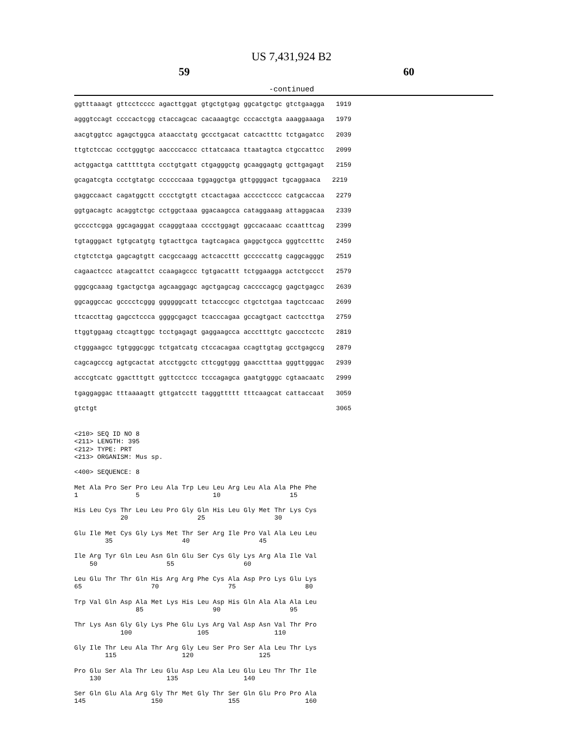US 7,431,924 B2
59 60
-continued
ggtttaaagt gttcctcccc agacttggat gtgctgtgag ggcatgctgc gtctgaagga   1919
agggtccagt ccccactcgg ctaccagcac cacaaagtgc cccacctgta aaaggaaaga   1979
aacgtggtcc agagctggca ataacctatg gccctgacat catcactttc tctgagatcc   2039
ttgtctccac ccctgggtgc aaccccaccc cttatcaaca ttaatagtca ctgccattcc   2099
actggactga catttttgta ccctgtgatt ctgagggctg gcaaggagtg gcttgagagt   2159
gcagatcgta ccctgtatgc ccccccaaa tggaggctga gttggggact tgcaggaaca   2219
gaggccaact cagatggctt cccctgtgtt ctcactagaa acccctcccc catgcaccaa   2279
ggtgacagtc acaggtctgc cctggctaaa ggacaagcca cataggaaag attaggacaa   2339
gcccctcgga ggcagaggat ccagggtaaa cccctggagt ggccacaaac ccaatttcag   2399
tgtagggact tgtgcatgtg tgtacttgca tagtcagaca gaggctgcca gggtcctttc   2459
ctgtctctga gagcagtgtt cacgccaagg actcaccttt gcccccattg caggcagggc   2519
cagaactccc atagcattct ccaagagccc tgtgacattt tctggaagga actctgccct   2579
gggcgcaaag tgactgctga agcaaggagc agctgagcag caccccagcg gagctgagcc   2639
ggcaggccac gcccctcggg ggggggcatt tctacccgcc ctgctctgaa tagctccaac   2699
ttcaccttag gagcctccca ggggcgagct tcacccagaa gccagtgact cactccttga   2759
ttggtggaag ctcagttggc tcctgagagt gaggaagcca accctttgtc gaccctcctc   2819
ctgggaagcc tgtgggcggc tctgatcatg ctccacagaa ccagttgtag gcctgagccg   2879
cagcagcccg agtgcactat atcctggctc cttcggtggg gaacctttaa gggttgggac   2939
acccgtcatc ggactttgtt ggttcctccc tcccagagca gaatgtgggc cgtaacaatc   2999
tgaggaggac tttaaaagtt gttgatcctt tagggttttt tttcaagcat cattaccaat   3059
gtctgt                                                              3065
<210> SEQ ID NO 8
<211> LENGTH: 395
<212> TYPE: PRT
<213> ORGANISM: Mus sp.

<400> SEQUENCE: 8

Met Ala Pro Ser Pro Leu Ala Trp Leu Leu Arg Leu Ala Ala Phe Phe
1               5                   10                  15

His Leu Cys Thr Leu Leu Pro Gly Gln His Leu Gly Met Thr Lys Cys
            20                  25                  30

Glu Ile Met Cys Gly Lys Met Thr Ser Arg Ile Pro Val Ala Leu Leu
        35                  40                  45

Ile Arg Tyr Gln Leu Asn Gln Glu Ser Cys Gly Lys Arg Ala Ile Val
    50                  55                  60

Leu Glu Thr Thr Gln His Arg Arg Phe Cys Ala Asp Pro Lys Glu Lys
65                  70                  75                  80

Trp Val Gln Asp Ala Met Lys His Leu Asp His Gln Ala Ala Ala Leu
                85                  90                  95

Thr Lys Asn Gly Gly Lys Phe Glu Lys Arg Val Asp Asn Val Thr Pro
            100                 105                 110

Gly Ile Thr Leu Ala Thr Arg Gly Leu Ser Pro Ser Ala Leu Thr Lys
        115                 120                 125

Pro Glu Ser Ala Thr Leu Glu Asp Leu Ala Leu Glu Leu Thr Thr Ile
    130                 135                 140

Ser Gln Glu Ala Arg Gly Thr Met Gly Thr Ser Gln Glu Pro Pro Ala
145                 150                 155                 160